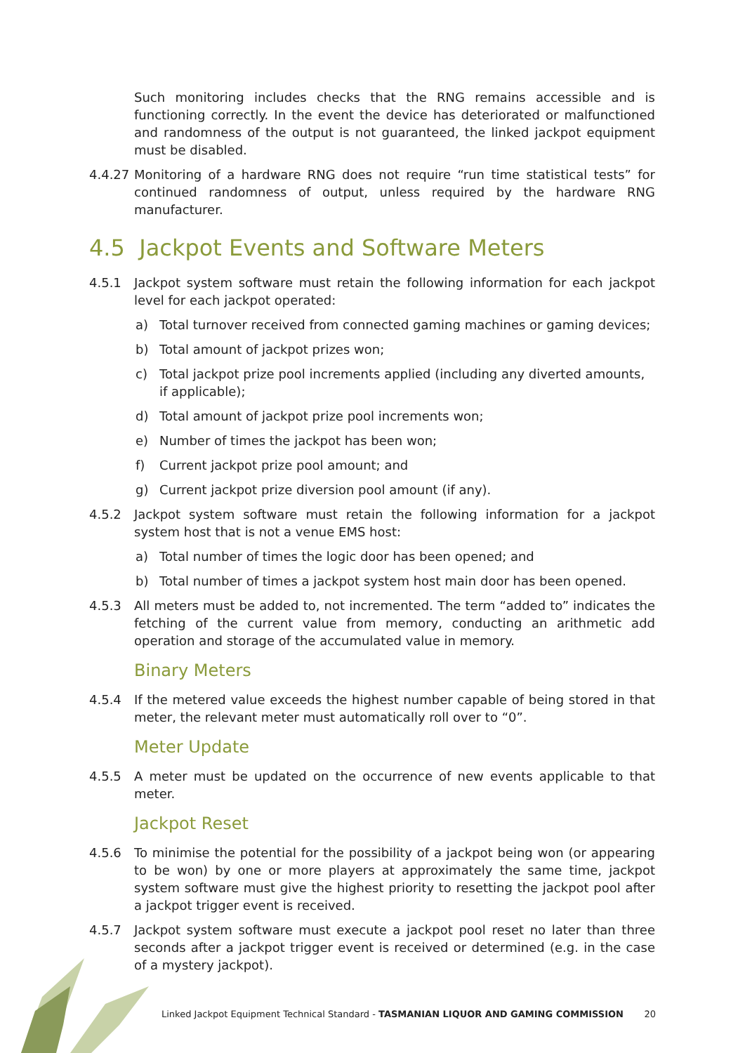Such monitoring includes checks that the RNG remains accessible and is functioning correctly. In the event the device has deteriorated or malfunctioned and randomness of the output is not guaranteed, the linked jackpot equipment must be disabled.
4.4.27
Monitoring of a hardware RNG does not require “run time statistical tests” for continued randomness of output, unless required by the hardware RNG manufacturer.
4.5 Jackpot Events and Software Meters
4.5.1 Jackpot system software must retain the following information for each jackpot level for each jackpot operated:
a) Total turnover received from connected gaming machines or gaming devices;
b) Total amount of jackpot prizes won;
c) Total jackpot prize pool increments applied (including any diverted amounts, if applicable);
d) Total amount of jackpot prize pool increments won;
e) Number of times the jackpot has been won;
f) Current jackpot prize pool amount; and
g) Current jackpot prize diversion pool amount (if any).
4.5.2 Jackpot system software must retain the following information for a jackpot system host that is not a venue EMS host:
a) Total number of times the logic door has been opened; and
b) Total number of times a jackpot system host main door has been opened.
4.5.3 All meters must be added to, not incremented. The term “added to” indicates the fetching of the current value from memory, conducting an arithmetic add operation and storage of the accumulated value in memory.
Binary Meters
4.5.4 If the metered value exceeds the highest number capable of being stored in that meter, the relevant meter must automatically roll over to “0”.
Meter Update
4.5.5 A meter must be updated on the occurrence of new events applicable to that meter.
Jackpot Reset
4.5.6 To minimise the potential for the possibility of a jackpot being won (or appearing to be won) by one or more players at approximately the same time, jackpot system software must give the highest priority to resetting the jackpot pool after a jackpot trigger event is received.
4.5.7 Jackpot system software must execute a jackpot pool reset no later than three seconds after a jackpot trigger event is received or determined (e.g. in the case of a mystery jackpot).
Linked Jackpot Equipment Technical Standard - TASMANIAN LIQUOR AND GAMING COMMISSION 20